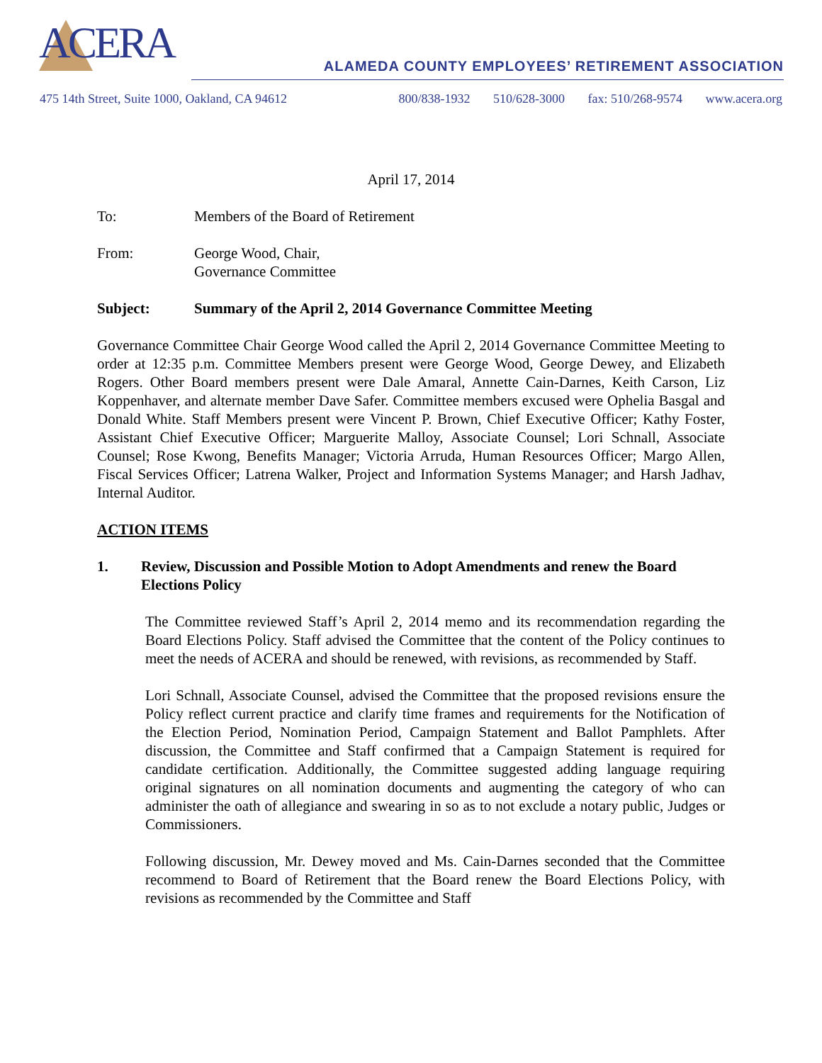ACERA
ALAMEDA COUNTY EMPLOYEES’ RETIREMENT ASSOCIATION
475 14th Street, Suite 1000, Oakland, CA 94612
800/838-1932 510/628-3000 fax: 510/268-9574 www.acera.org
April 17, 2014
To: Members of the Board of Retirement
From: George Wood, Chair,
Governance Committee
Subject: Summary of the April 2, 2014 Governance Committee Meeting
Governance Committee Chair George Wood called the April 2, 2014 Governance Committee Meeting to order at 12:35 p.m. Committee Members present were George Wood, George Dewey, and Elizabeth Rogers. Other Board members present were Dale Amaral, Annette Cain-Darnes, Keith Carson, Liz Koppenhaver, and alternate member Dave Safer. Committee members excused were Ophelia Basgal and Donald White. Staff Members present were Vincent P. Brown, Chief Executive Officer; Kathy Foster, Assistant Chief Executive Officer; Marguerite Malloy, Associate Counsel; Lori Schnall, Associate Counsel; Rose Kwong, Benefits Manager; Victoria Arruda, Human Resources Officer; Margo Allen, Fiscal Services Officer; Latrena Walker, Project and Information Systems Manager; and Harsh Jadhav, Internal Auditor.
ACTION ITEMS
1. Review, Discussion and Possible Motion to Adopt Amendments and renew the Board Elections Policy
The Committee reviewed Staff’s April 2, 2014 memo and its recommendation regarding the Board Elections Policy. Staff advised the Committee that the content of the Policy continues to meet the needs of ACERA and should be renewed, with revisions, as recommended by Staff.
Lori Schnall, Associate Counsel, advised the Committee that the proposed revisions ensure the Policy reflect current practice and clarify time frames and requirements for the Notification of the Election Period, Nomination Period, Campaign Statement and Ballot Pamphlets. After discussion, the Committee and Staff confirmed that a Campaign Statement is required for candidate certification. Additionally, the Committee suggested adding language requiring original signatures on all nomination documents and augmenting the category of who can administer the oath of allegiance and swearing in so as to not exclude a notary public, Judges or Commissioners.
Following discussion, Mr. Dewey moved and Ms. Cain-Darnes seconded that the Committee recommend to Board of Retirement that the Board renew the Board Elections Policy, with revisions as recommended by the Committee and Staff